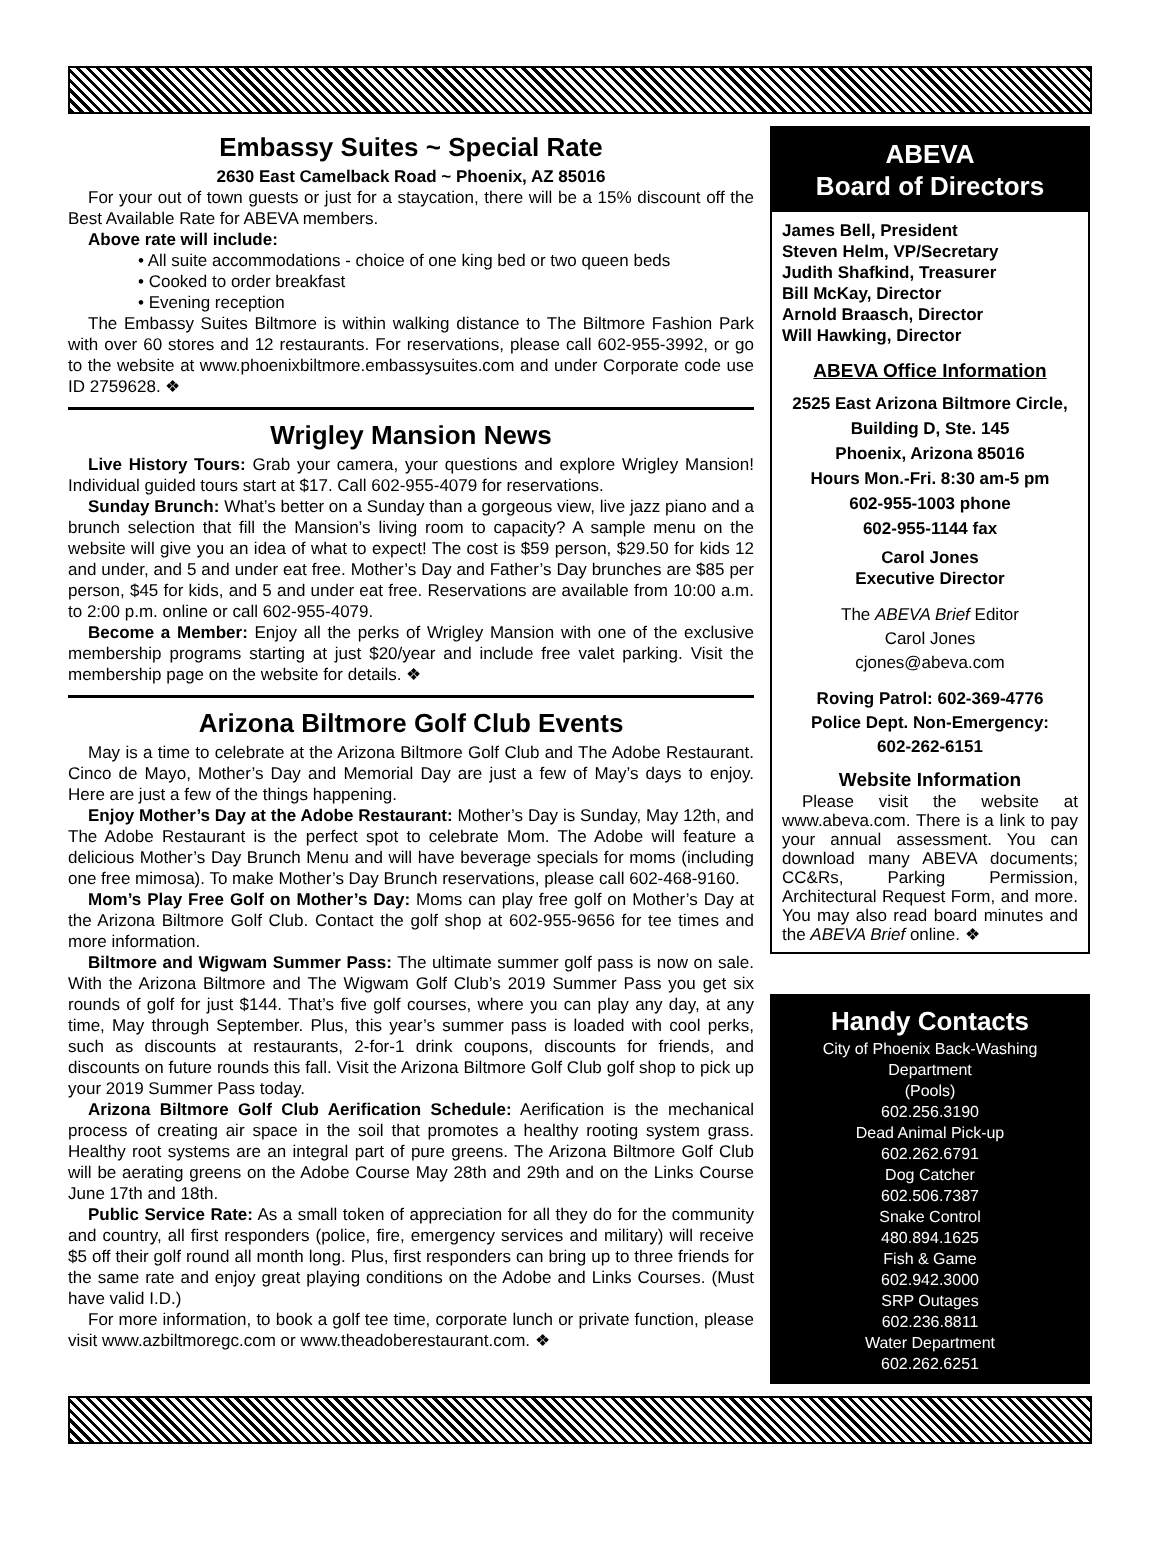Embassy Suites ~ Special Rate
2630 East Camelback Road ~ Phoenix, AZ 85016
For your out of town guests or just for a staycation, there will be a 15% discount off the Best Available Rate for ABEVA members.
Above rate will include:
• All suite accommodations - choice of one king bed or two queen beds
• Cooked to order breakfast
• Evening reception
The Embassy Suites Biltmore is within walking distance to The Biltmore Fashion Park with over 60 stores and 12 restaurants. For reservations, please call 602-955-3992, or go to the website at www.phoenixbiltmore.embassysuites.com and under Corporate code use ID 2759628. ❖
Wrigley Mansion News
Live History Tours: Grab your camera, your questions and explore Wrigley Mansion! Individual guided tours start at $17. Call 602-955-4079 for reservations.
Sunday Brunch: What’s better on a Sunday than a gorgeous view, live jazz piano and a brunch selection that fill the Mansion’s living room to capacity? A sample menu on the website will give you an idea of what to expect! The cost is $59 person, $29.50 for kids 12 and under, and 5 and under eat free. Mother’s Day and Father’s Day brunches are $85 per person, $45 for kids, and 5 and under eat free. Reservations are available from 10:00 a.m. to 2:00 p.m. online or call 602-955-4079.
Become a Member: Enjoy all the perks of Wrigley Mansion with one of the exclusive membership programs starting at just $20/year and include free valet parking. Visit the membership page on the website for details. ❖
Arizona Biltmore Golf Club Events
May is a time to celebrate at the Arizona Biltmore Golf Club and The Adobe Restaurant. Cinco de Mayo, Mother’s Day and Memorial Day are just a few of May’s days to enjoy. Here are just a few of the things happening.
Enjoy Mother’s Day at the Adobe Restaurant: Mother’s Day is Sunday, May 12th, and The Adobe Restaurant is the perfect spot to celebrate Mom. The Adobe will feature a delicious Mother’s Day Brunch Menu and will have beverage specials for moms (including one free mimosa). To make Mother’s Day Brunch reservations, please call 602-468-9160.
Mom’s Play Free Golf on Mother’s Day: Moms can play free golf on Mother’s Day at the Arizona Biltmore Golf Club. Contact the golf shop at 602-955-9656 for tee times and more information.
Biltmore and Wigwam Summer Pass: The ultimate summer golf pass is now on sale. With the Arizona Biltmore and The Wigwam Golf Club’s 2019 Summer Pass you get six rounds of golf for just $144. That’s five golf courses, where you can play any day, at any time, May through September. Plus, this year’s summer pass is loaded with cool perks, such as discounts at restaurants, 2-for-1 drink coupons, discounts for friends, and discounts on future rounds this fall. Visit the Arizona Biltmore Golf Club golf shop to pick up your 2019 Summer Pass today.
Arizona Biltmore Golf Club Aerification Schedule: Aerification is the mechanical process of creating air space in the soil that promotes a healthy rooting system grass. Healthy root systems are an integral part of pure greens. The Arizona Biltmore Golf Club will be aerating greens on the Adobe Course May 28th and 29th and on the Links Course June 17th and 18th.
Public Service Rate: As a small token of appreciation for all they do for the community and country, all first responders (police, fire, emergency services and military) will receive $5 off their golf round all month long. Plus, first responders can bring up to three friends for the same rate and enjoy great playing conditions on the Adobe and Links Courses. (Must have valid I.D.)
For more information, to book a golf tee time, corporate lunch or private function, please visit www.azbiltmoregc.com or www.theadoberestaurant.com. ❖
ABEVA
Board of Directors
James Bell, President
Steven Helm, VP/Secretary
Judith Shafkind, Treasurer
Bill McKay, Director
Arnold Braasch, Director
Will Hawking, Director
ABEVA Office Information
2525 East Arizona Biltmore Circle, Building D, Ste. 145
Phoenix, Arizona 85016
Hours Mon.-Fri. 8:30 am-5 pm
602-955-1003 phone
602-955-1144 fax
Carol Jones
Executive Director
The ABEVA Brief Editor
Carol Jones
cjones@abeva.com
Roving Patrol: 602-369-4776
Police Dept. Non-Emergency:
602-262-6151
Website Information
Please visit the website at www.abeva.com. There is a link to pay your annual assessment. You can download many ABEVA documents; CC&Rs, Parking Permission, Architectural Request Form, and more. You may also read board minutes and the ABEVA Brief online. ❖
Handy Contacts
City of Phoenix Back-Washing Department
(Pools)
602.256.3190
Dead Animal Pick-up
602.262.6791
Dog Catcher
602.506.7387
Snake Control
480.894.1625
Fish & Game
602.942.3000
SRP Outages
602.236.8811
Water Department
602.262.6251